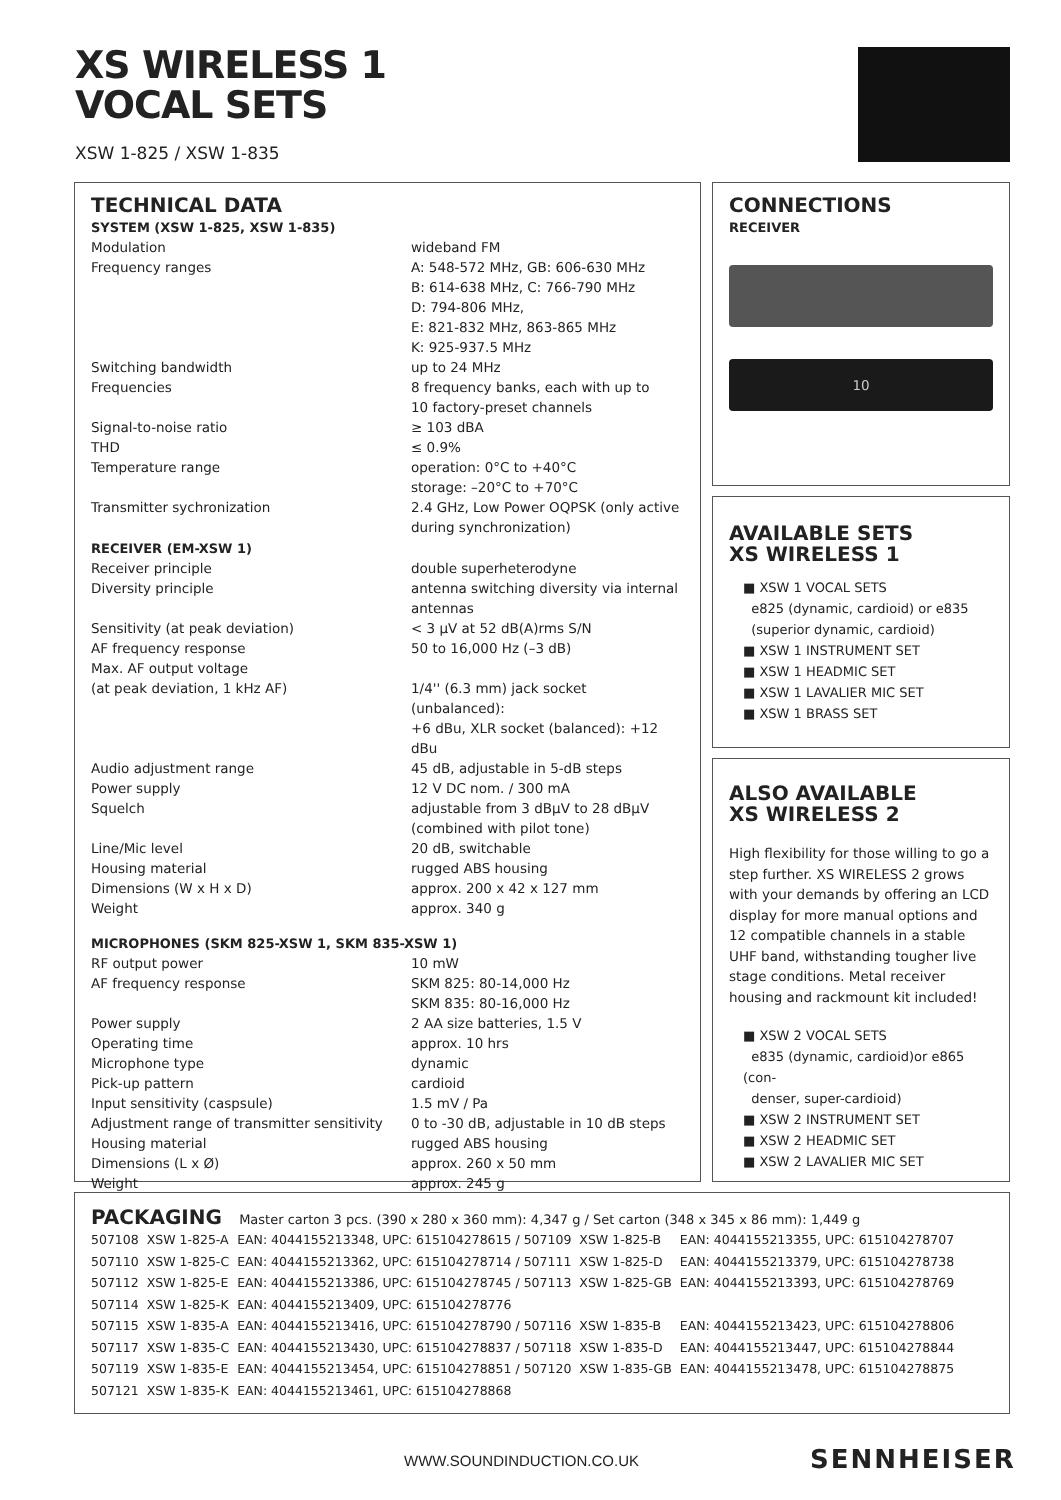XS WIRELESS 1
VOCAL SETS
XSW 1-825 / XSW 1-835
TECHNICAL DATA
SYSTEM (XSW 1-825, XSW 1-835)
| Modulation | wideband FM |
| Frequency ranges | A: 548-572 MHz, GB: 606-630 MHz B: 614-638 MHz, C: 766-790 MHz D: 794-806 MHz, E: 821-832 MHz, 863-865 MHz K: 925-937.5 MHz |
| Switching bandwidth | up to 24 MHz |
| Frequencies | 8 frequency banks, each with up to 10 factory-preset channels |
| Signal-to-noise ratio | ≥ 103 dBA |
| THD | ≤ 0.9% |
| Temperature range | operation: 0°C to +40°C storage: –20°C to +70°C |
| Transmitter sychronization | 2.4 GHz, Low Power OQPSK (only active during synchronization) |
RECEIVER (EM-XSW 1)
| Receiver principle | double superheterodyne |
| Diversity principle | antenna switching diversity via internal antennas |
| Sensitivity (at peak deviation) | < 3 µV at 52 dB(A)rms S/N |
| AF frequency response | 50 to 16,000 Hz (–3 dB) |
| Max. AF output voltage (at peak deviation, 1 kHz AF) | 1/4'' (6.3 mm) jack socket (unbalanced): +6 dBu, XLR socket (balanced): +12 dBu |
| Audio adjustment range | 45 dB, adjustable in 5-dB steps |
| Power supply | 12 V DC nom. / 300 mA |
| Squelch | adjustable from 3 dBµV to 28 dBµV (combined with pilot tone) |
| Line/Mic level | 20 dB, switchable |
| Housing material | rugged ABS housing |
| Dimensions (W x H x D) | approx. 200 x 42 x 127 mm |
| Weight | approx. 340 g |
MICROPHONES (SKM 825-XSW 1, SKM 835-XSW 1)
| RF output power | 10 mW |
| AF frequency response | SKM 825: 80-14,000 Hz SKM 835: 80-16,000 Hz |
| Power supply | 2 AA size batteries, 1.5 V |
| Operating time | approx. 10 hrs |
| Microphone type | dynamic |
| Pick-up pattern | cardioid |
| Input sensitivity (caspsule) | 1.5 mV / Pa |
| Adjustment range of transmitter sensitivity | 0 to -30 dB, adjustable in 10 dB steps |
| Housing material | rugged ABS housing |
| Dimensions (L x Ø) | approx. 260 x 50 mm |
| Weight | approx. 245 g |
CONNECTIONS
RECEIVER
10
AVAILABLE SETS
XS WIRELESS 1
■ XSW 1 VOCAL SETS
e825 (dynamic, cardioid) or e835
(superior dynamic, cardioid)
■ XSW 1 INSTRUMENT SET
■ XSW 1 HEADMIC SET
■ XSW 1 LAVALIER MIC SET
■ XSW 1 BRASS SET
ALSO AVAILABLE
XS WIRELESS 2
High flexibility for those willing to go a step further. XS WIRELESS 2 grows with your demands by offering an LCD display for more manual options and 12 compatible channels in a stable UHF band, withstanding tougher live stage conditions. Metal receiver housing and rackmount kit included!
■ XSW 2 VOCAL SETS
e835 (dynamic, cardioid)or e865 (con-
denser, super-cardioid)
■ XSW 2 INSTRUMENT SET
■ XSW 2 HEADMIC SET
■ XSW 2 LAVALIER MIC SET
PACKAGING Master carton 3 pcs. (390 x 280 x 360 mm): 4,347 g / Set carton (348 x 345 x 86 mm): 1,449 g
| 507108 | XSW 1-825-A | EAN: 4044155213348, UPC: 615104278615 / 507109 | XSW 1-825-B | EAN: 4044155213355, UPC: 615104278707 |
| 507110 | XSW 1-825-C | EAN: 4044155213362, UPC: 615104278714 / 507111 | XSW 1-825-D | EAN: 4044155213379, UPC: 615104278738 |
| 507112 | XSW 1-825-E | EAN: 4044155213386, UPC: 615104278745 / 507113 | XSW 1-825-GB | EAN: 4044155213393, UPC: 615104278769 |
| 507114 | XSW 1-825-K | EAN: 4044155213409, UPC: 615104278776 | | |
| 507115 | XSW 1-835-A | EAN: 4044155213416, UPC: 615104278790 / 507116 | XSW 1-835-B | EAN: 4044155213423, UPC: 615104278806 |
| 507117 | XSW 1-835-C | EAN: 4044155213430, UPC: 615104278837 / 507118 | XSW 1-835-D | EAN: 4044155213447, UPC: 615104278844 |
| 507119 | XSW 1-835-E | EAN: 4044155213454, UPC: 615104278851 / 507120 | XSW 1-835-GB | EAN: 4044155213478, UPC: 615104278875 |
| 507121 | XSW 1-835-K | EAN: 4044155213461, UPC: 615104278868 | | |
WWW.SOUNDINDUCTION.CO.UK SENNHEISER